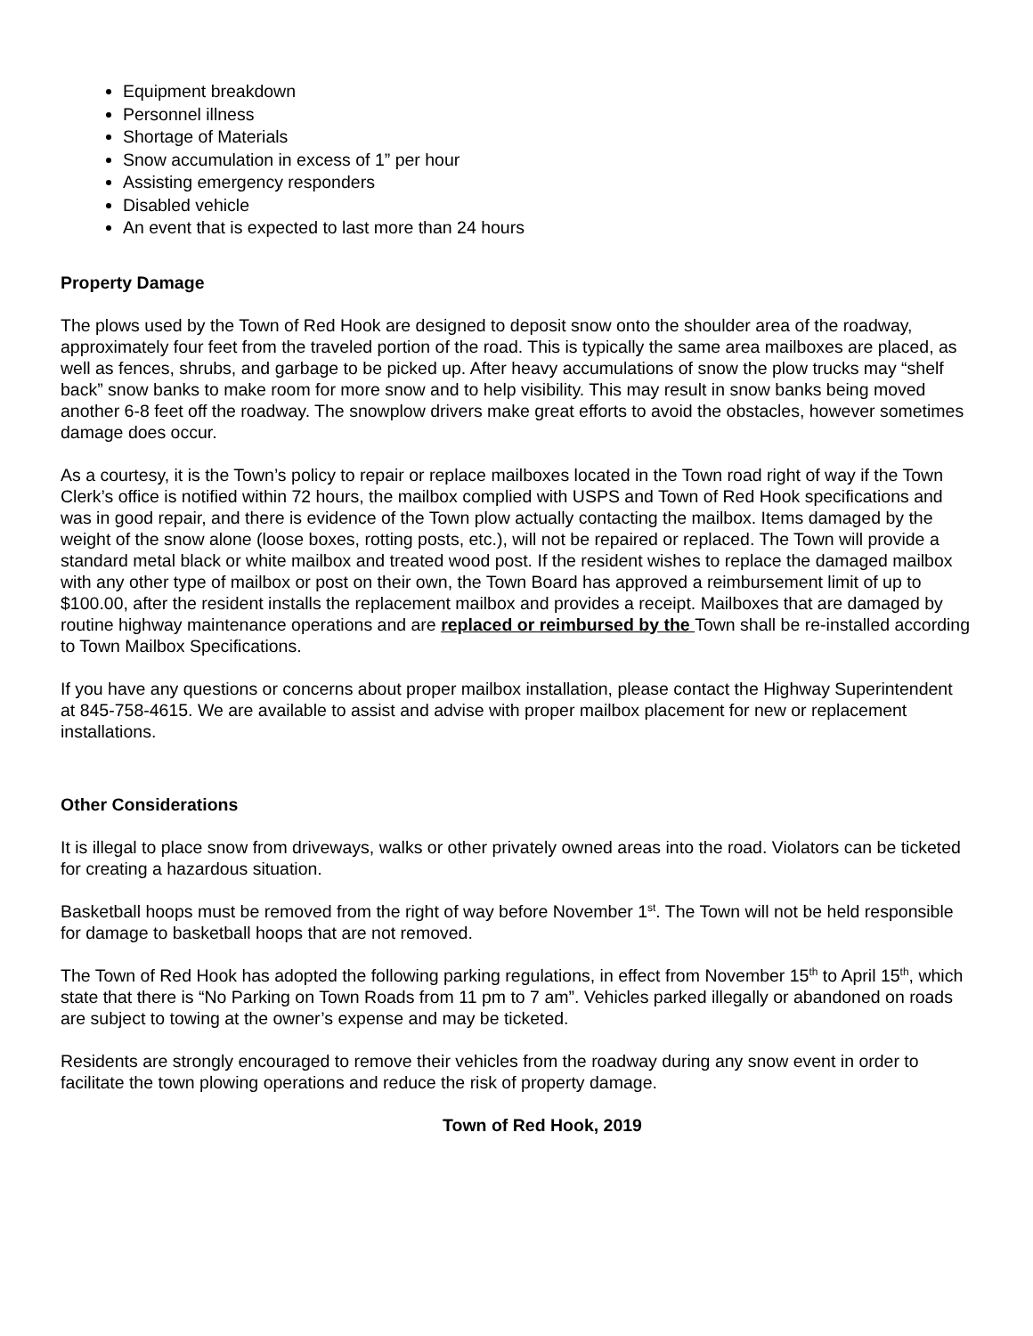Equipment breakdown
Personnel illness
Shortage of Materials
Snow accumulation in excess of 1” per hour
Assisting emergency responders
Disabled vehicle
An event that is expected to last more than 24 hours
Property Damage
The plows used by the Town of Red Hook are designed to deposit snow onto the shoulder area of the roadway, approximately four feet from the traveled portion of the road. This is typically the same area mailboxes are placed, as well as fences, shrubs, and garbage to be picked up. After heavy accumulations of snow the plow trucks may “shelf back” snow banks to make room for more snow and to help visibility. This may result in snow banks being moved another 6-8 feet off the roadway. The snowplow drivers make great efforts to avoid the obstacles, however sometimes damage does occur.
As a courtesy, it is the Town’s policy to repair or replace mailboxes located in the Town road right of way if the Town Clerk’s office is notified within 72 hours, the mailbox complied with USPS and Town of Red Hook specifications and was in good repair, and there is evidence of the Town plow actually contacting the mailbox. Items damaged by the weight of the snow alone (loose boxes, rotting posts, etc.), will not be repaired or replaced. The Town will provide a standard metal black or white mailbox and treated wood post. If the resident wishes to replace the damaged mailbox with any other type of mailbox or post on their own, the Town Board has approved a reimbursement limit of up to $100.00, after the resident installs the replacement mailbox and provides a receipt. Mailboxes that are damaged by routine highway maintenance operations and are replaced or reimbursed by the Town shall be re-installed according to Town Mailbox Specifications.
If you have any questions or concerns about proper mailbox installation, please contact the Highway Superintendent at 845-758-4615. We are available to assist and advise with proper mailbox placement for new or replacement installations.
Other Considerations
It is illegal to place snow from driveways, walks or other privately owned areas into the road. Violators can be ticketed for creating a hazardous situation.
Basketball hoops must be removed from the right of way before November 1<sup>st</sup>. The Town will not be held responsible for damage to basketball hoops that are not removed.
The Town of Red Hook has adopted the following parking regulations, in effect from November 15<sup>th</sup> to April 15<sup>th</sup>, which state that there is “No Parking on Town Roads from 11 pm to 7 am”. Vehicles parked illegally or abandoned on roads are subject to towing at the owner’s expense and may be ticketed.
Residents are strongly encouraged to remove their vehicles from the roadway during any snow event in order to facilitate the town plowing operations and reduce the risk of property damage.
Town of Red Hook, 2019